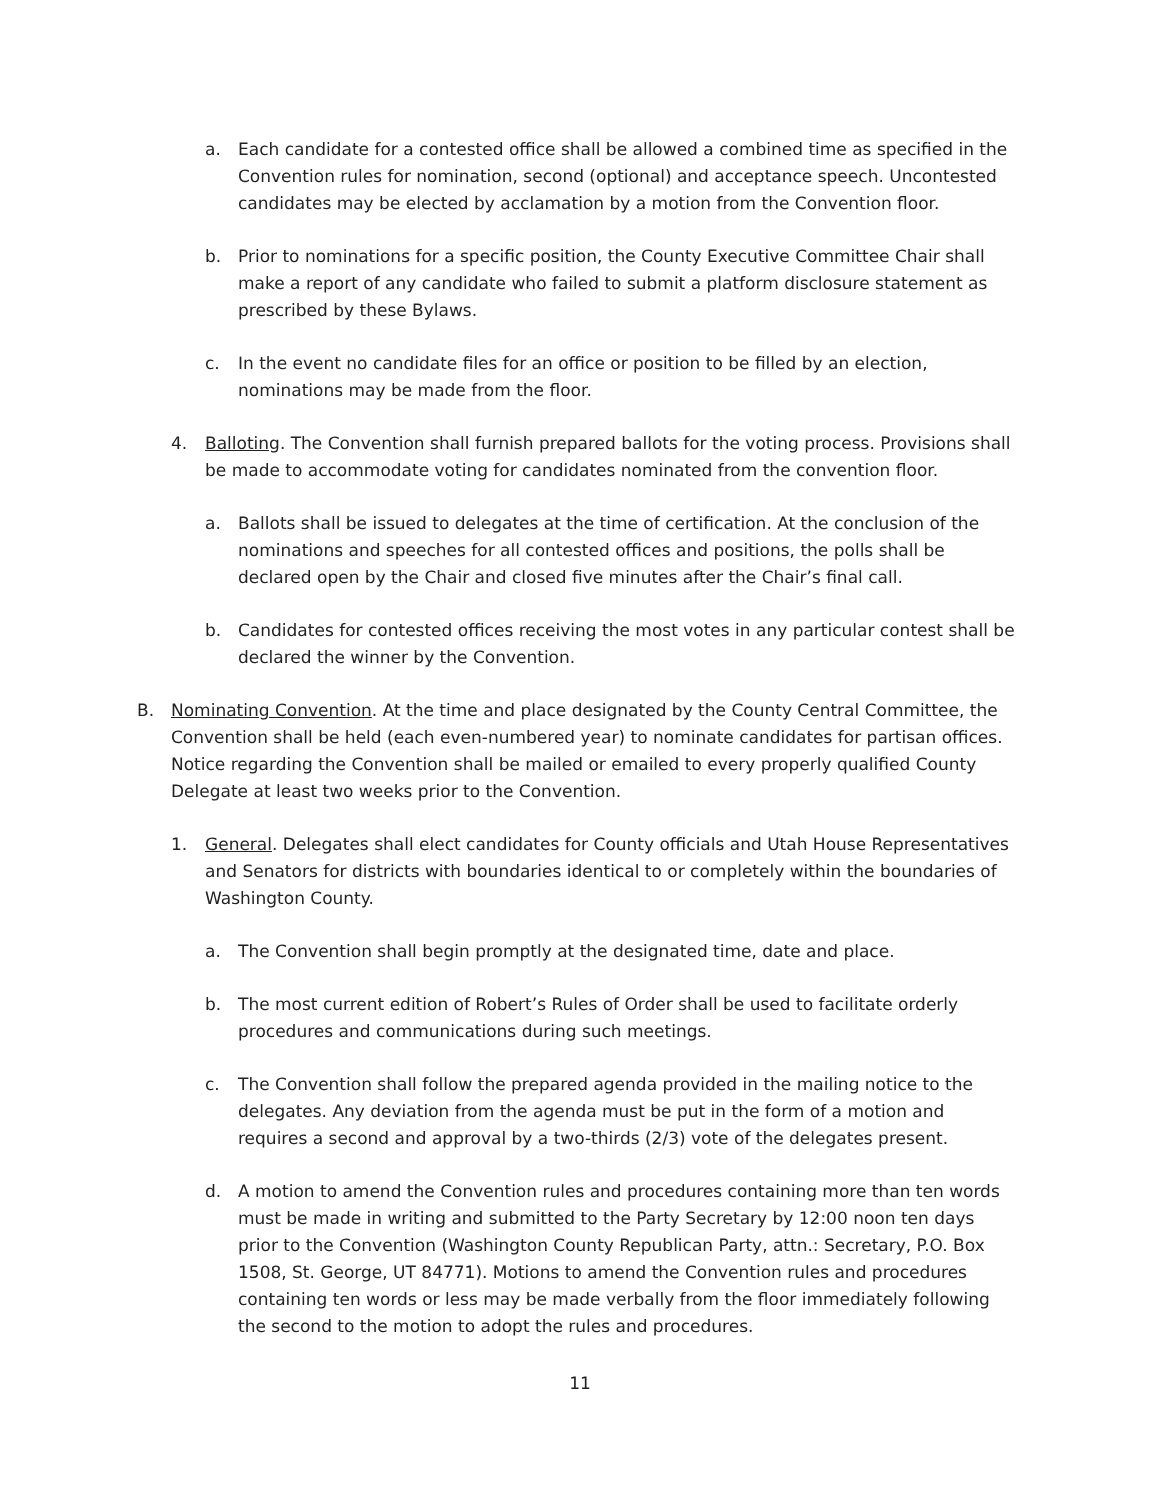a. Each candidate for a contested office shall be allowed a combined time as specified in the Convention rules for nomination, second (optional) and acceptance speech. Uncontested candidates may be elected by acclamation by a motion from the Convention floor.
b. Prior to nominations for a specific position, the County Executive Committee Chair shall make a report of any candidate who failed to submit a platform disclosure statement as prescribed by these Bylaws.
c. In the event no candidate files for an office or position to be filled by an election, nominations may be made from the floor.
4. Balloting. The Convention shall furnish prepared ballots for the voting process. Provisions shall be made to accommodate voting for candidates nominated from the convention floor.
a. Ballots shall be issued to delegates at the time of certification. At the conclusion of the nominations and speeches for all contested offices and positions, the polls shall be declared open by the Chair and closed five minutes after the Chair’s final call.
b. Candidates for contested offices receiving the most votes in any particular contest shall be declared the winner by the Convention.
B. Nominating Convention. At the time and place designated by the County Central Committee, the Convention shall be held (each even-numbered year) to nominate candidates for partisan offices. Notice regarding the Convention shall be mailed or emailed to every properly qualified County Delegate at least two weeks prior to the Convention.
1. General. Delegates shall elect candidates for County officials and Utah House Representatives and Senators for districts with boundaries identical to or completely within the boundaries of Washington County.
a. The Convention shall begin promptly at the designated time, date and place.
b. The most current edition of Robert’s Rules of Order shall be used to facilitate orderly procedures and communications during such meetings.
c. The Convention shall follow the prepared agenda provided in the mailing notice to the delegates. Any deviation from the agenda must be put in the form of a motion and requires a second and approval by a two-thirds (2/3) vote of the delegates present.
d. A motion to amend the Convention rules and procedures containing more than ten words must be made in writing and submitted to the Party Secretary by 12:00 noon ten days prior to the Convention (Washington County Republican Party, attn.: Secretary, P.O. Box 1508, St. George, UT 84771). Motions to amend the Convention rules and procedures containing ten words or less may be made verbally from the floor immediately following the second to the motion to adopt the rules and procedures.
11